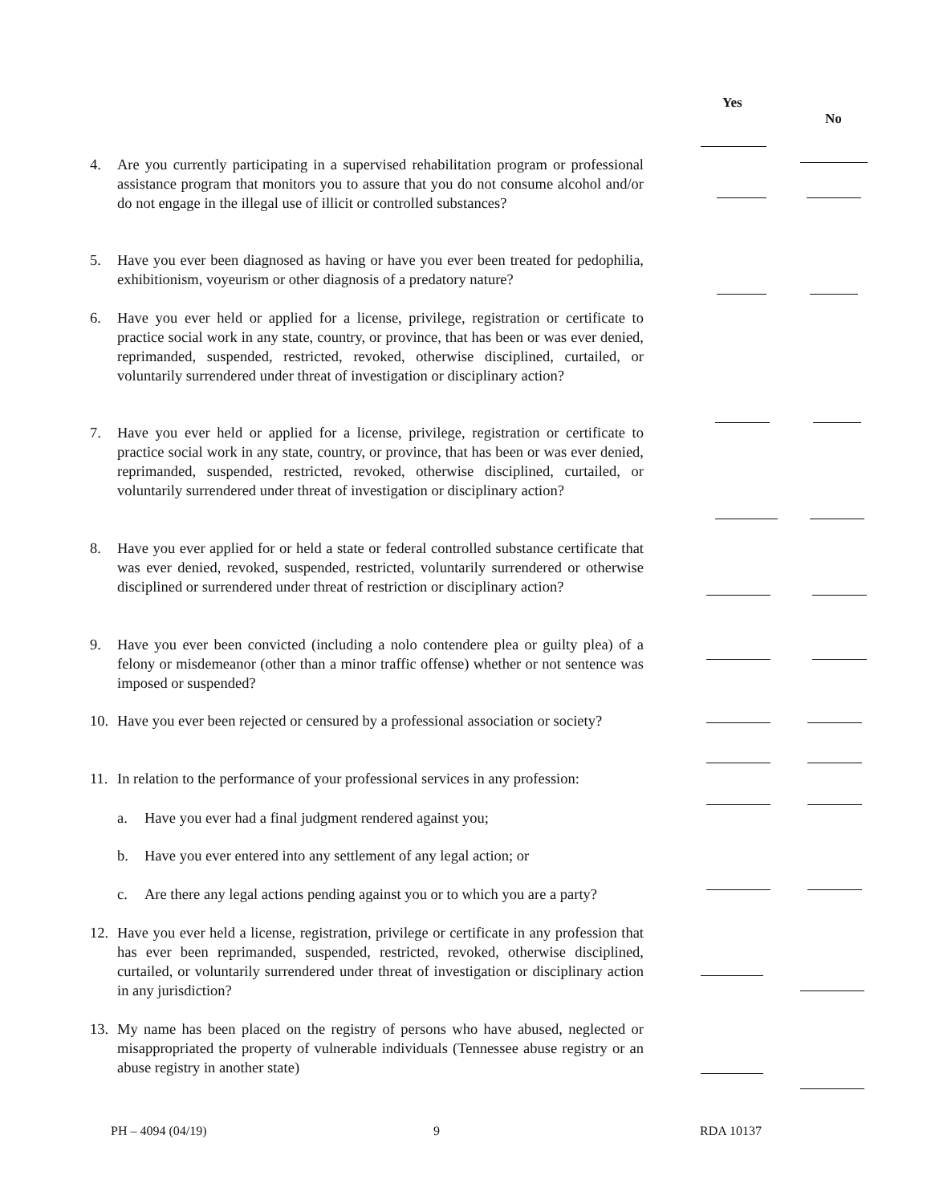Yes
No
4. Are you currently participating in a supervised rehabilitation program or professional assistance program that monitors you to assure that you do not consume alcohol and/or do not engage in the illegal use of illicit or controlled substances?
5. Have you ever been diagnosed as having or have you ever been treated for pedophilia, exhibitionism, voyeurism or other diagnosis of a predatory nature?
6. Have you ever held or applied for a license, privilege, registration or certificate to practice social work in any state, country, or province, that has been or was ever denied, reprimanded, suspended, restricted, revoked, otherwise disciplined, curtailed, or voluntarily surrendered under threat of investigation or disciplinary action?
7. Have you ever held or applied for a license, privilege, registration or certificate to practice social work in any state, country, or province, that has been or was ever denied, reprimanded, suspended, restricted, revoked, otherwise disciplined, curtailed, or voluntarily surrendered under threat of investigation or disciplinary action?
8. Have you ever applied for or held a state or federal controlled substance certificate that was ever denied, revoked, suspended, restricted, voluntarily surrendered or otherwise disciplined or surrendered under threat of restriction or disciplinary action?
9. Have you ever been convicted (including a nolo contendere plea or guilty plea) of a felony or misdemeanor (other than a minor traffic offense) whether or not sentence was imposed or suspended?
10. Have you ever been rejected or censured by a professional association or society?
11. In relation to the performance of your professional services in any profession:
a. Have you ever had a final judgment rendered against you;
b. Have you ever entered into any settlement of any legal action; or
c. Are there any legal actions pending against you or to which you are a party?
12. Have you ever held a license, registration, privilege or certificate in any profession that has ever been reprimanded, suspended, restricted, revoked, otherwise disciplined, curtailed, or voluntarily surrendered under threat of investigation or disciplinary action in any jurisdiction?
13. My name has been placed on the registry of persons who have abused, neglected or misappropriated the property of vulnerable individuals (Tennessee abuse registry or an abuse registry in another state)
PH – 4094 (04/19) 9 RDA 10137